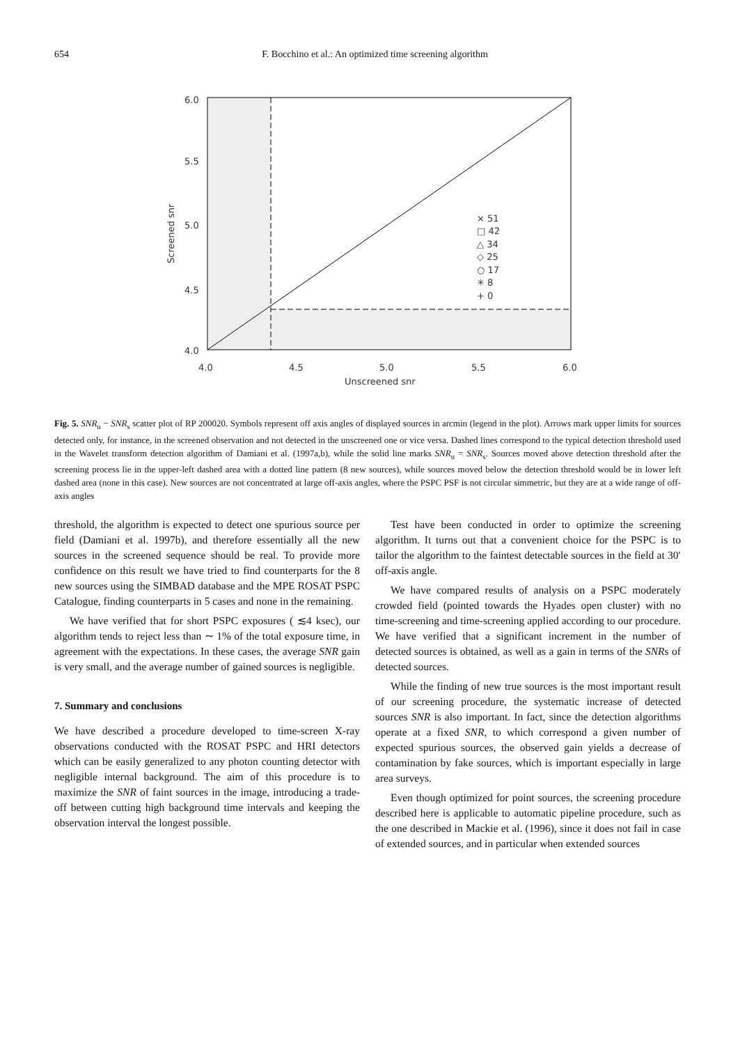654 F. Bocchino et al.: An optimized time screening algorithm
6.0
5.5
5.0
4.5
4.0
4.0
4.5
5.0
5.5
6.0
Unscreened snr
Screened snr
× 51
□ 42
△ 34
◇ 25
○ 17
✳ 8
+ 0
Fig. 5. SNR<sub>u</sub> − SNR<sub>s</sub> scatter plot of RP 200020. Symbols represent off axis angles of displayed sources in arcmin (legend in the plot). Arrows mark upper limits for sources detected only, for instance, in the screened observation and not detected in the unscreened one or vice versa. Dashed lines correspond to the typical detection threshold used in the Wavelet transform detection algorithm of Damiani et al. (1997a,b), while the solid line marks SNR<sub>u</sub> = SNR<sub>s</sub>. Sources moved above detection threshold after the screening process lie in the upper-left dashed area with a dotted line pattern (8 new sources), while sources moved below the detection threshold would be in lower left dashed area (none in this case). New sources are not concentrated at large off-axis angles, where the PSPC PSF is not circular simmetric, but they are at a wide range of off-axis angles
threshold, the algorithm is expected to detect one spurious source per field (Damiani et al. 1997b), and therefore essentially all the new sources in the screened sequence should be real. To provide more confidence on this result we have tried to find counterparts for the 8 new sources using the SIMBAD database and the MPE ROSAT PSPC Catalogue, finding counterparts in 5 cases and none in the remaining.
We have verified that for short PSPC exposures ( ≲4 ksec), our algorithm tends to reject less than ∼ 1% of the total exposure time, in agreement with the expectations. In these cases, the average SNR gain is very small, and the average number of gained sources is negligible.
7. Summary and conclusions
We have described a procedure developed to time-screen X-ray observations conducted with the ROSAT PSPC and HRI detectors which can be easily generalized to any photon counting detector with negligible internal background. The aim of this procedure is to maximize the SNR of faint sources in the image, introducing a trade-off between cutting high background time intervals and keeping the observation interval the longest possible.
Test have been conducted in order to optimize the screening algorithm. It turns out that a convenient choice for the PSPC is to tailor the algorithm to the faintest detectable sources in the field at 30′ off-axis angle.
We have compared results of analysis on a PSPC moderately crowded field (pointed towards the Hyades open cluster) with no time-screening and time-screening applied according to our procedure. We have verified that a significant increment in the number of detected sources is obtained, as well as a gain in terms of the SNRs of detected sources.
While the finding of new true sources is the most important result of our screening procedure, the systematic increase of detected sources SNR is also important. In fact, since the detection algorithms operate at a fixed SNR, to which correspond a given number of expected spurious sources, the observed gain yields a decrease of contamination by fake sources, which is important especially in large area surveys.
Even though optimized for point sources, the screening procedure described here is applicable to automatic pipeline procedure, such as the one described in Mackie et al. (1996), since it does not fail in case of extended sources, and in particular when extended sources